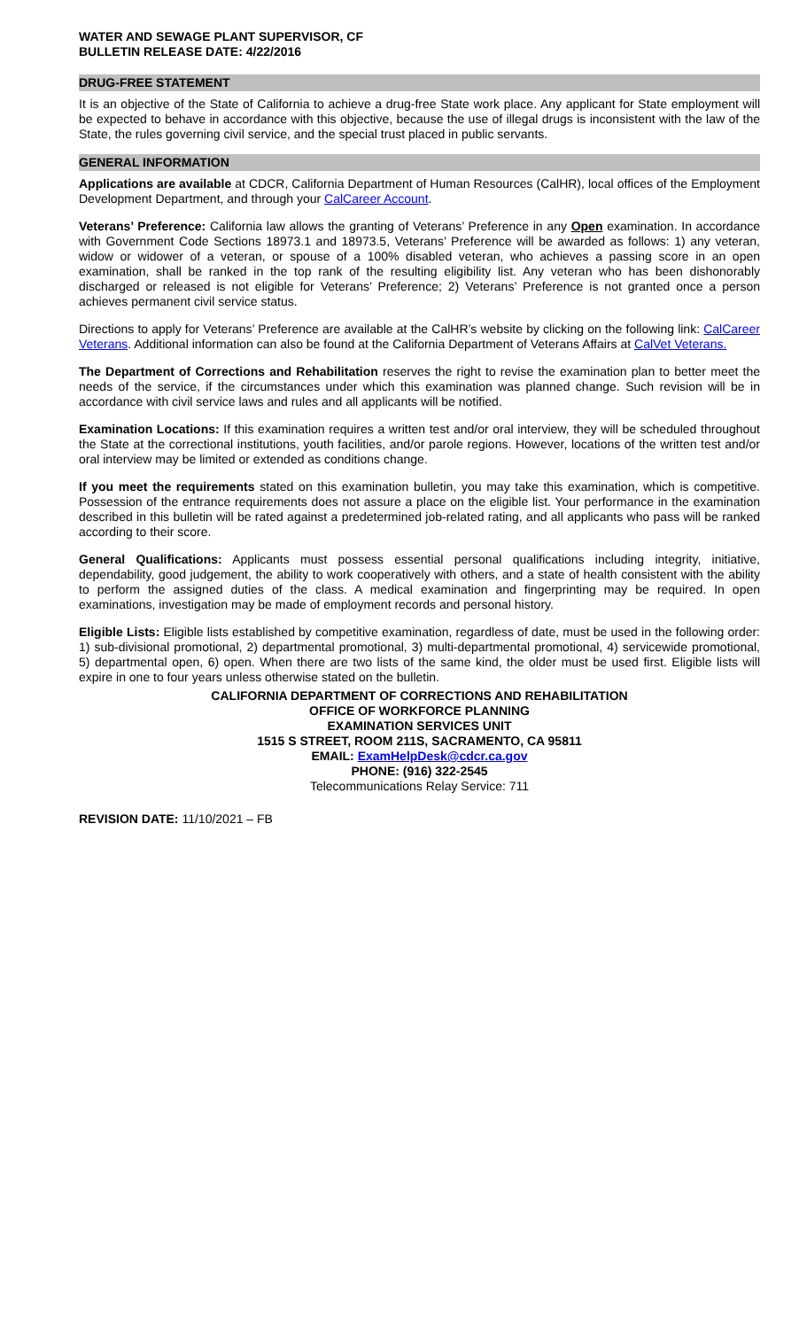WATER AND SEWAGE PLANT SUPERVISOR, CF
BULLETIN RELEASE DATE: 4/22/2016
DRUG-FREE STATEMENT
It is an objective of the State of California to achieve a drug-free State work place. Any applicant for State employment will be expected to behave in accordance with this objective, because the use of illegal drugs is inconsistent with the law of the State, the rules governing civil service, and the special trust placed in public servants.
GENERAL INFORMATION
Applications are available at CDCR, California Department of Human Resources (CalHR), local offices of the Employment Development Department, and through your CalCareer Account.
Veterans’ Preference: California law allows the granting of Veterans’ Preference in any Open examination. In accordance with Government Code Sections 18973.1 and 18973.5, Veterans’ Preference will be awarded as follows: 1) any veteran, widow or widower of a veteran, or spouse of a 100% disabled veteran, who achieves a passing score in an open examination, shall be ranked in the top rank of the resulting eligibility list. Any veteran who has been dishonorably discharged or released is not eligible for Veterans’ Preference; 2) Veterans’ Preference is not granted once a person achieves permanent civil service status.
Directions to apply for Veterans’ Preference are available at the CalHR’s website by clicking on the following link: CalCareer Veterans. Additional information can also be found at the California Department of Veterans Affairs at CalVet Veterans.
The Department of Corrections and Rehabilitation reserves the right to revise the examination plan to better meet the needs of the service, if the circumstances under which this examination was planned change. Such revision will be in accordance with civil service laws and rules and all applicants will be notified.
Examination Locations: If this examination requires a written test and/or oral interview, they will be scheduled throughout the State at the correctional institutions, youth facilities, and/or parole regions. However, locations of the written test and/or oral interview may be limited or extended as conditions change.
If you meet the requirements stated on this examination bulletin, you may take this examination, which is competitive. Possession of the entrance requirements does not assure a place on the eligible list. Your performance in the examination described in this bulletin will be rated against a predetermined job-related rating, and all applicants who pass will be ranked according to their score.
General Qualifications: Applicants must possess essential personal qualifications including integrity, initiative, dependability, good judgement, the ability to work cooperatively with others, and a state of health consistent with the ability to perform the assigned duties of the class. A medical examination and fingerprinting may be required. In open examinations, investigation may be made of employment records and personal history.
Eligible Lists: Eligible lists established by competitive examination, regardless of date, must be used in the following order: 1) sub-divisional promotional, 2) departmental promotional, 3) multi-departmental promotional, 4) servicewide promotional, 5) departmental open, 6) open. When there are two lists of the same kind, the older must be used first. Eligible lists will expire in one to four years unless otherwise stated on the bulletin.
CALIFORNIA DEPARTMENT OF CORRECTIONS AND REHABILITATION
OFFICE OF WORKFORCE PLANNING
EXAMINATION SERVICES UNIT
1515 S STREET, ROOM 211S, SACRAMENTO, CA 95811
EMAIL: ExamHelpDesk@cdcr.ca.gov
PHONE: (916) 322-2545
Telecommunications Relay Service: 711
REVISION DATE: 11/10/2021 – FB